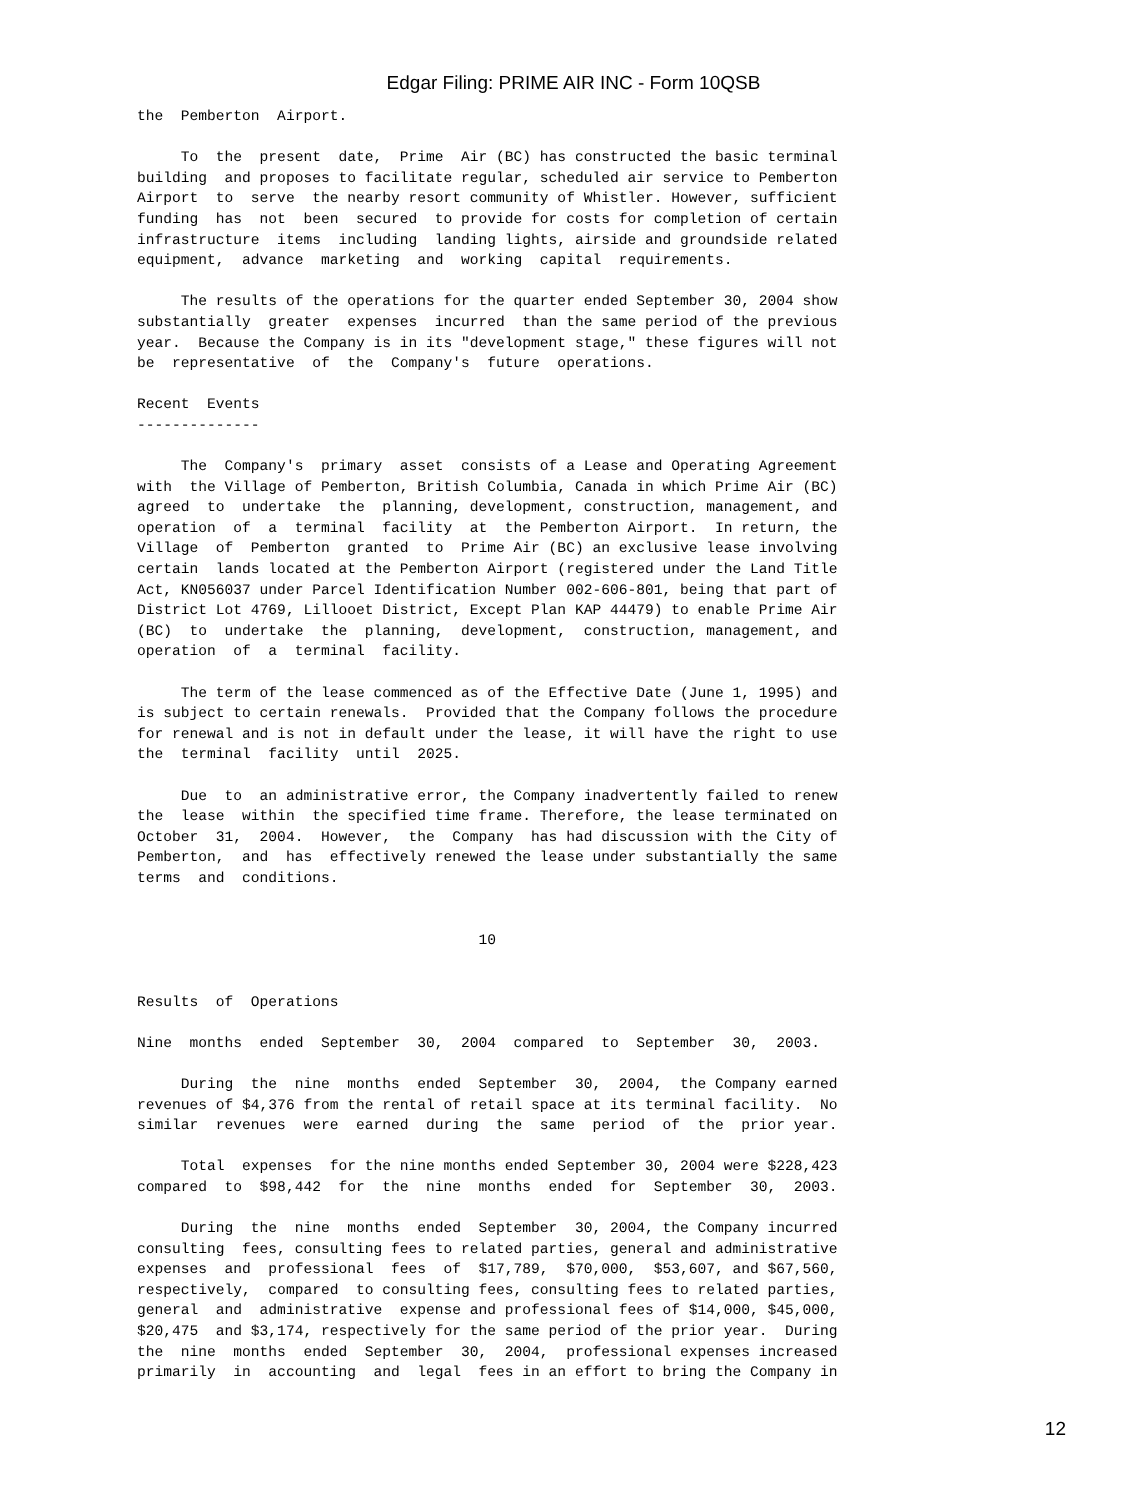Edgar Filing: PRIME AIR INC - Form 10QSB
the  Pemberton  Airport.

     To  the  present  date,  Prime  Air (BC) has constructed the basic terminal
building  and proposes to facilitate regular, scheduled air service to Pemberton
Airport  to  serve  the nearby resort community of Whistler. However, sufficient
funding  has  not  been  secured  to provide for costs for completion of certain
infrastructure  items  including  landing lights, airside and groundside related
equipment,  advance  marketing  and  working  capital  requirements.

     The results of the operations for the quarter ended September 30, 2004 show
substantially  greater  expenses  incurred  than the same period of the previous
year.  Because the Company is in its "development stage," these figures will not
be  representative  of  the  Company's  future  operations.

Recent  Events
--------------

     The  Company's  primary  asset  consists of a Lease and Operating Agreement
with  the Village of Pemberton, British Columbia, Canada in which Prime Air (BC)
agreed  to  undertake  the  planning, development, construction, management, and
operation  of  a  terminal  facility  at  the Pemberton Airport.  In return, the
Village  of  Pemberton  granted  to  Prime Air (BC) an exclusive lease involving
certain  lands located at the Pemberton Airport (registered under the Land Title
Act, KN056037 under Parcel Identification Number 002-606-801, being that part of
District Lot 4769, Lillooet District, Except Plan KAP 44479) to enable Prime Air
(BC)  to  undertake  the  planning,  development,  construction, management, and
operation  of  a  terminal  facility.

     The term of the lease commenced as of the Effective Date (June 1, 1995) and
is subject to certain renewals.  Provided that the Company follows the procedure
for renewal and is not in default under the lease, it will have the right to use
the  terminal  facility  until  2025.

     Due  to  an administrative error, the Company inadvertently failed to renew
the  lease  within  the specified time frame. Therefore, the lease terminated on
October  31,  2004.  However,  the  Company  has had discussion with the City of
Pemberton,  and  has  effectively renewed the lease under substantially the same
terms  and  conditions.


                                       10


Results  of  Operations

Nine  months  ended  September  30,  2004  compared  to  September  30,  2003.

     During  the  nine  months  ended  September  30,  2004,  the Company earned
revenues of $4,376 from the rental of retail space at its terminal facility.  No
similar  revenues  were  earned  during  the  same  period  of  the  prior year.

     Total  expenses  for the nine months ended September 30, 2004 were $228,423
compared  to  $98,442  for  the  nine  months  ended  for  September  30,  2003.

     During  the  nine  months  ended  September  30, 2004, the Company incurred
consulting  fees, consulting fees to related parties, general and administrative
expenses  and  professional  fees  of  $17,789,  $70,000,  $53,607, and $67,560,
respectively,  compared  to consulting fees, consulting fees to related parties,
general  and  administrative  expense and professional fees of $14,000, $45,000,
$20,475  and $3,174, respectively for the same period of the prior year.  During
the  nine  months  ended  September  30,  2004,  professional expenses increased
primarily  in  accounting  and  legal  fees in an effort to bring the Company in
12